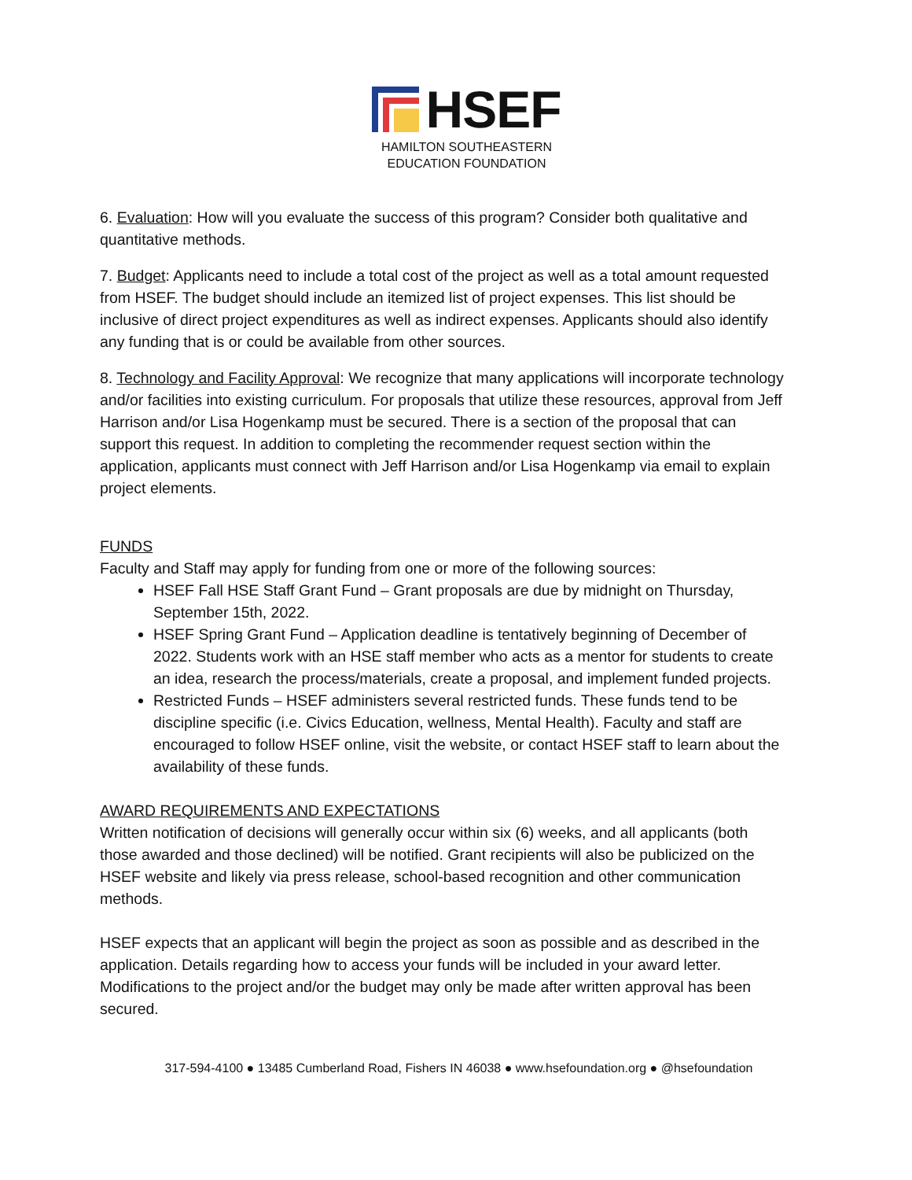HSEF
HAMILTON SOUTHEASTERN
EDUCATION FOUNDATION
6. Evaluation: How will you evaluate the success of this program? Consider both qualitative and quantitative methods.
7. Budget: Applicants need to include a total cost of the project as well as a total amount requested from HSEF. The budget should include an itemized list of project expenses. This list should be inclusive of direct project expenditures as well as indirect expenses. Applicants should also identify any funding that is or could be available from other sources.
8. Technology and Facility Approval: We recognize that many applications will incorporate technology and/or facilities into existing curriculum. For proposals that utilize these resources, approval from Jeff Harrison and/or Lisa Hogenkamp must be secured. There is a section of the proposal that can support this request. In addition to completing the recommender request section within the application, applicants must connect with Jeff Harrison and/or Lisa Hogenkamp via email to explain project elements.
FUNDS
Faculty and Staff may apply for funding from one or more of the following sources:
HSEF Fall HSE Staff Grant Fund – Grant proposals are due by midnight on Thursday, September 15th, 2022.
HSEF Spring Grant Fund – Application deadline is tentatively beginning of December of 2022. Students work with an HSE staff member who acts as a mentor for students to create an idea, research the process/materials, create a proposal, and implement funded projects.
Restricted Funds – HSEF administers several restricted funds. These funds tend to be discipline specific (i.e. Civics Education, wellness, Mental Health). Faculty and staff are encouraged to follow HSEF online, visit the website, or contact HSEF staff to learn about the availability of these funds.
AWARD REQUIREMENTS AND EXPECTATIONS
Written notification of decisions will generally occur within six (6) weeks, and all applicants (both those awarded and those declined) will be notified. Grant recipients will also be publicized on the HSEF website and likely via press release, school-based recognition and other communication methods.
HSEF expects that an applicant will begin the project as soon as possible and as described in the application. Details regarding how to access your funds will be included in your award letter. Modifications to the project and/or the budget may only be made after written approval has been secured.
317-594-4100 ● 13485 Cumberland Road, Fishers IN 46038 ● www.hsefoundation.org ● @hsefoundation